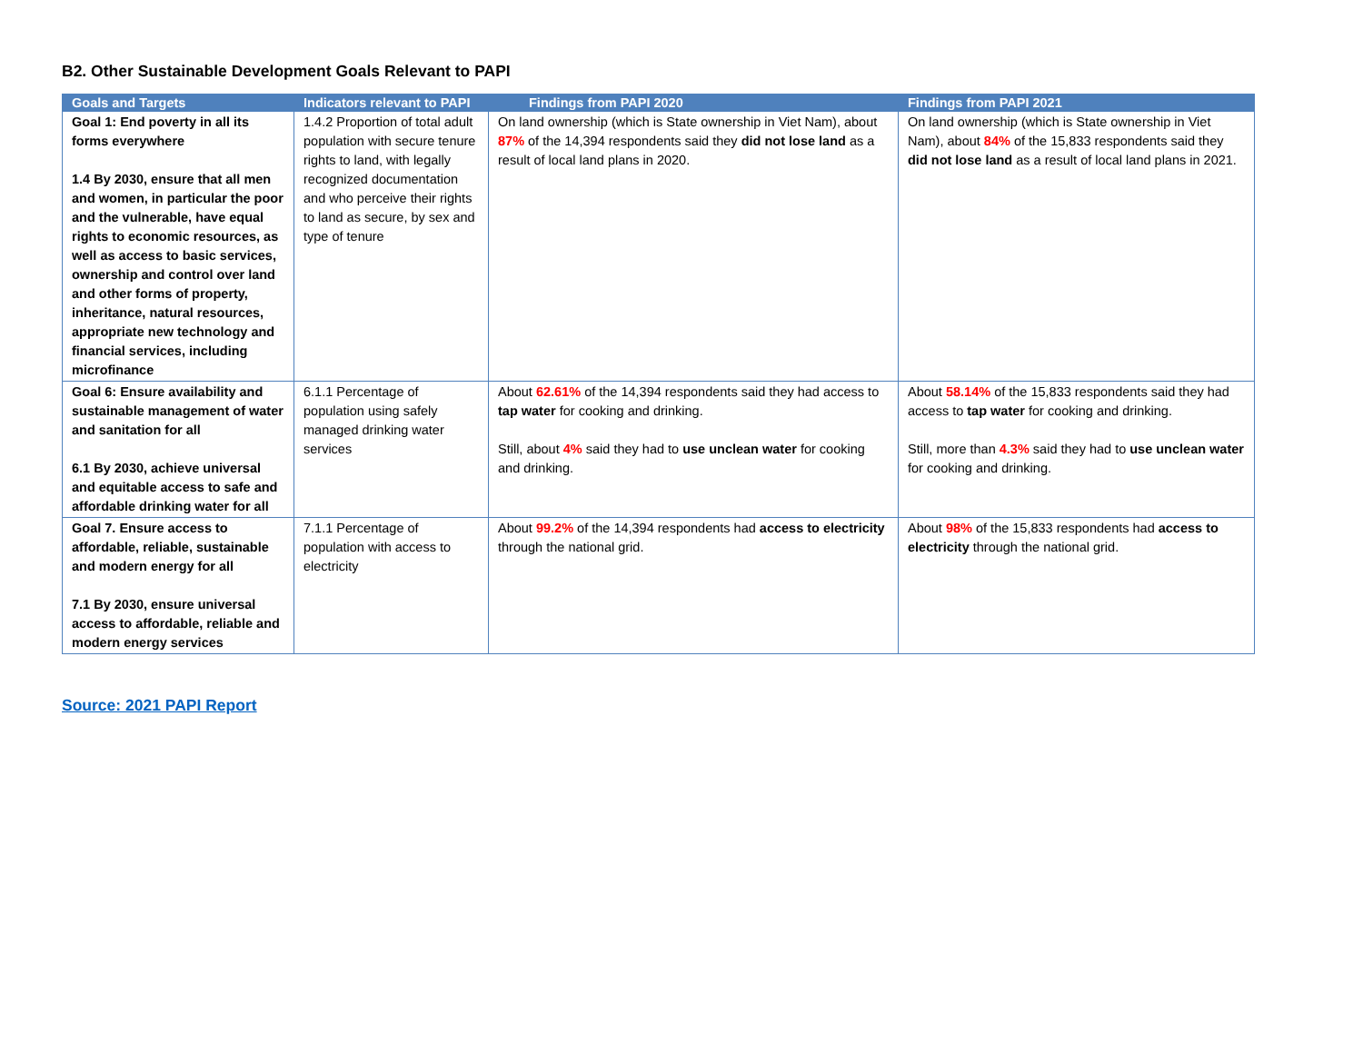B2. Other Sustainable Development Goals Relevant to PAPI
| Goals and Targets | Indicators relevant to PAPI | Findings from PAPI 2020 | Findings from PAPI 2021 |
| --- | --- | --- | --- |
| Goal 1: End poverty in all its forms everywhere 1.4 By 2030, ensure that all men and women, in particular the poor and the vulnerable, have equal rights to economic resources, as well as access to basic services, ownership and control over land and other forms of property, inheritance, natural resources, appropriate new technology and financial services, including microfinance | 1.4.2 Proportion of total adult population with secure tenure rights to land, with legally recognized documentation and who perceive their rights to land as secure, by sex and type of tenure | On land ownership (which is State ownership in Viet Nam), about 87% of the 14,394 respondents said they did not lose land as a result of local land plans in 2020. | On land ownership (which is State ownership in Viet Nam), about 84% of the 15,833 respondents said they did not lose land as a result of local land plans in 2021. |
| Goal 6: Ensure availability and sustainable management of water and sanitation for all 6.1 By 2030, achieve universal and equitable access to safe and affordable drinking water for all | 6.1.1 Percentage of population using safely managed drinking water services | About 62.61% of the 14,394 respondents said they had access to tap water for cooking and drinking. Still, about 4% said they had to use unclean water for cooking and drinking. | About 58.14% of the 15,833 respondents said they had access to tap water for cooking and drinking. Still, more than 4.3% said they had to use unclean water for cooking and drinking. |
| Goal 7. Ensure access to affordable, reliable, sustainable and modern energy for all 7.1 By 2030, ensure universal access to affordable, reliable and modern energy services | 7.1.1 Percentage of population with access to electricity | About 99.2% of the 14,394 respondents had access to electricity through the national grid. | About 98% of the 15,833 respondents had access to electricity through the national grid. |
Source: 2021 PAPI Report